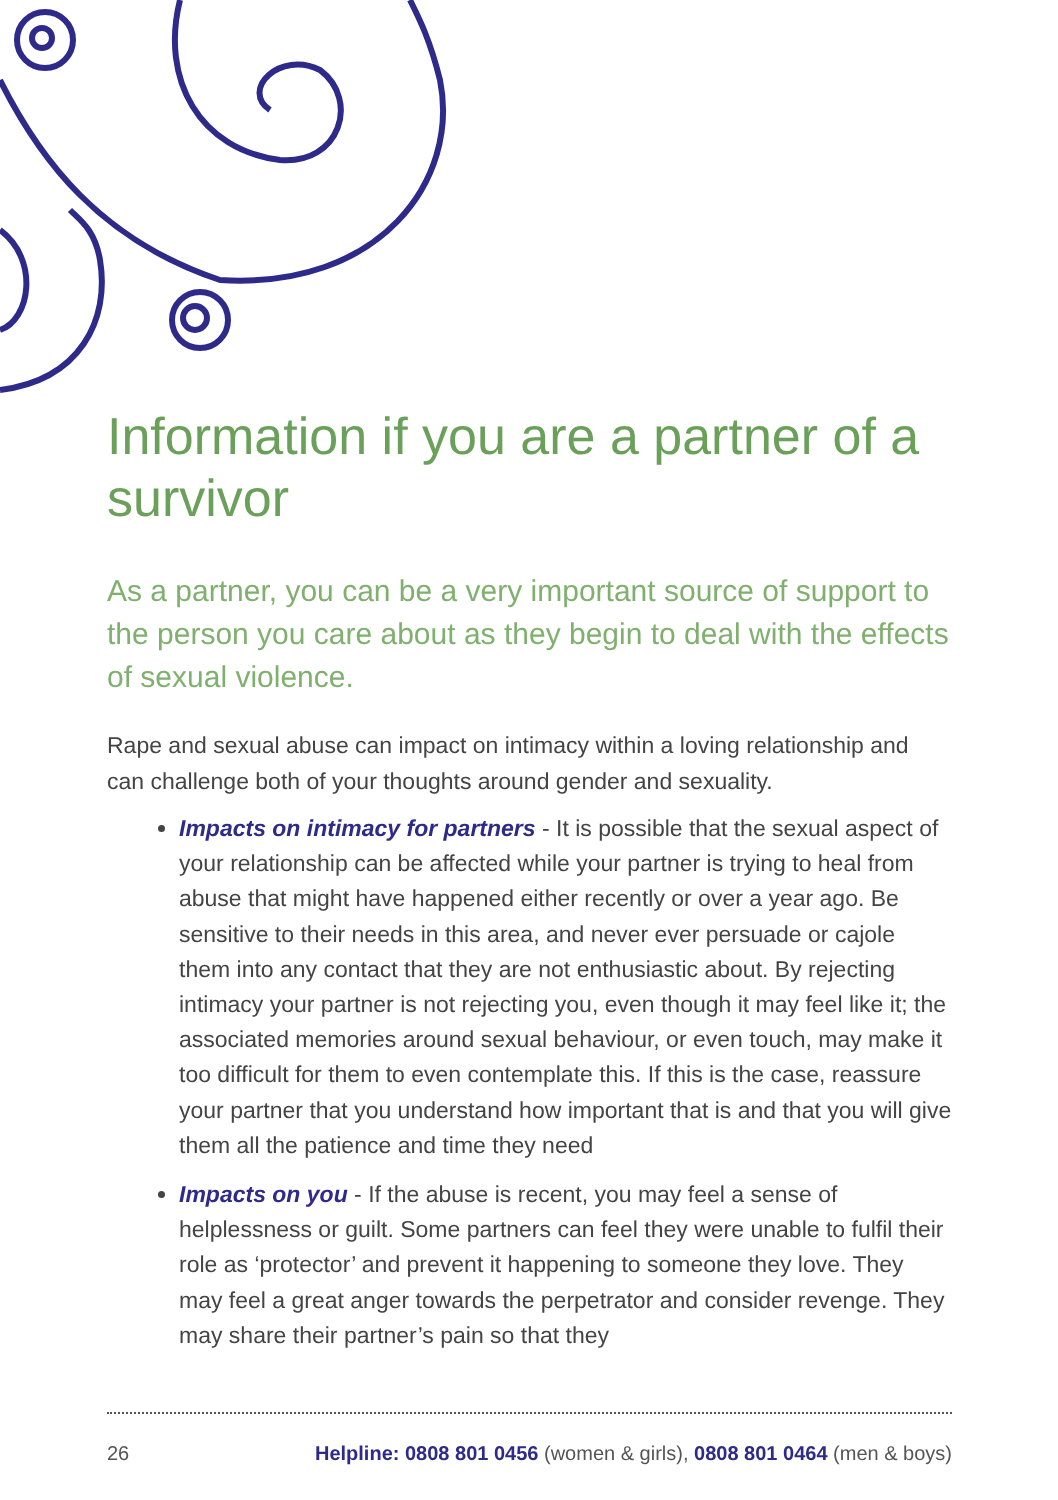Information if you are a partner of a survivor
As a partner, you can be a very important source of support to the person you care about as they begin to deal with the effects of sexual violence.
Rape and sexual abuse can impact on intimacy within a loving relationship and can challenge both of your thoughts around gender and sexuality.
Impacts on intimacy for partners - It is possible that the sexual aspect of your relationship can be affected while your partner is trying to heal from abuse that might have happened either recently or over a year ago. Be sensitive to their needs in this area, and never ever persuade or cajole them into any contact that they are not enthusiastic about. By rejecting intimacy your partner is not rejecting you, even though it may feel like it; the associated memories around sexual behaviour, or even touch, may make it too difficult for them to even contemplate this. If this is the case, reassure your partner that you understand how important that is and that you will give them all the patience and time they need
Impacts on you - If the abuse is recent, you may feel a sense of helplessness or guilt. Some partners can feel they were unable to fulfil their role as ‘protector’ and prevent it happening to someone they love. They may feel a great anger towards the perpetrator and consider revenge. They may share their partner’s pain so that they
26 Helpline: 0808 801 0456 (women & girls), 0808 801 0464 (men & boys)